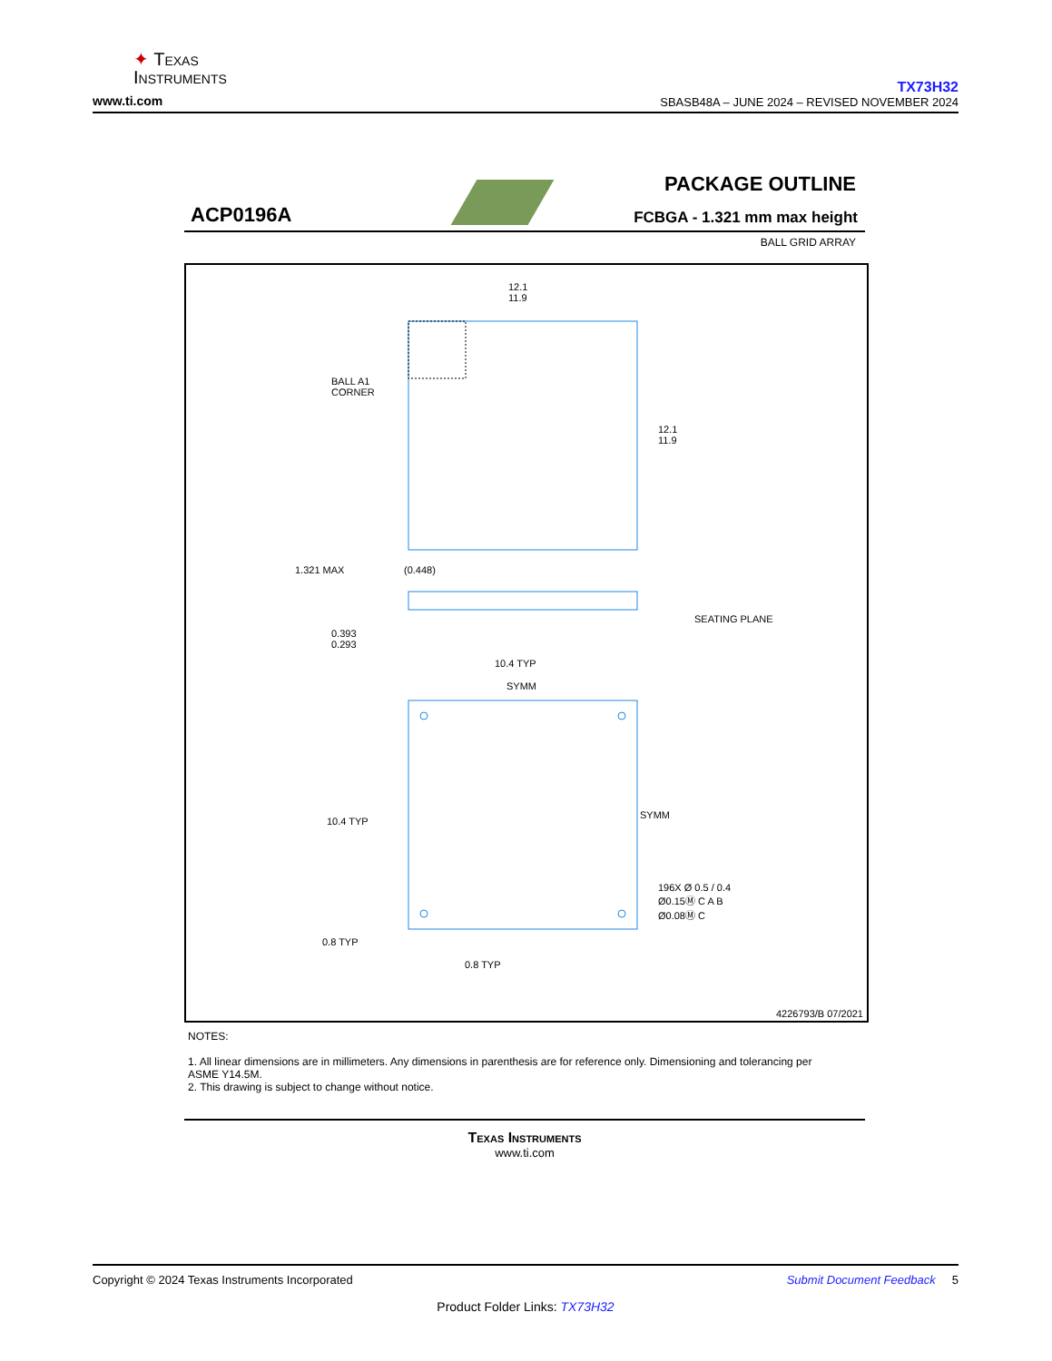✦ Texas
Instruments
www.ti.com
TX73H32
SBASB48A – JUNE 2024 – REVISED NOVEMBER 2024
PACKAGE OUTLINE
ACP0196A FCBGA - 1.321 mm max height
BALL GRID ARRAY
12.1
11.9
12.1
11.9
BALL A1
CORNER
1.321 MAX (0.448)
SEATING PLANE
0.393
0.293
10.4 TYP
SYMM
SYMM
10.4 TYP
196X Ø 0.5 / 0.4
Ø0.15Ⓜ C A B
Ø0.08Ⓜ C
0.8 TYP
0.8 TYP
4226793/B 07/2021
NOTES:
1. All linear dimensions are in millimeters. Any dimensions in parenthesis are for reference only. Dimensioning and tolerancing per ASME Y14.5M.
2. This drawing is subject to change without notice.
Texas Instruments
www.ti.com
Copyright © 2024 Texas Instruments Incorporated Submit Document Feedback 5
Product Folder Links: TX73H32